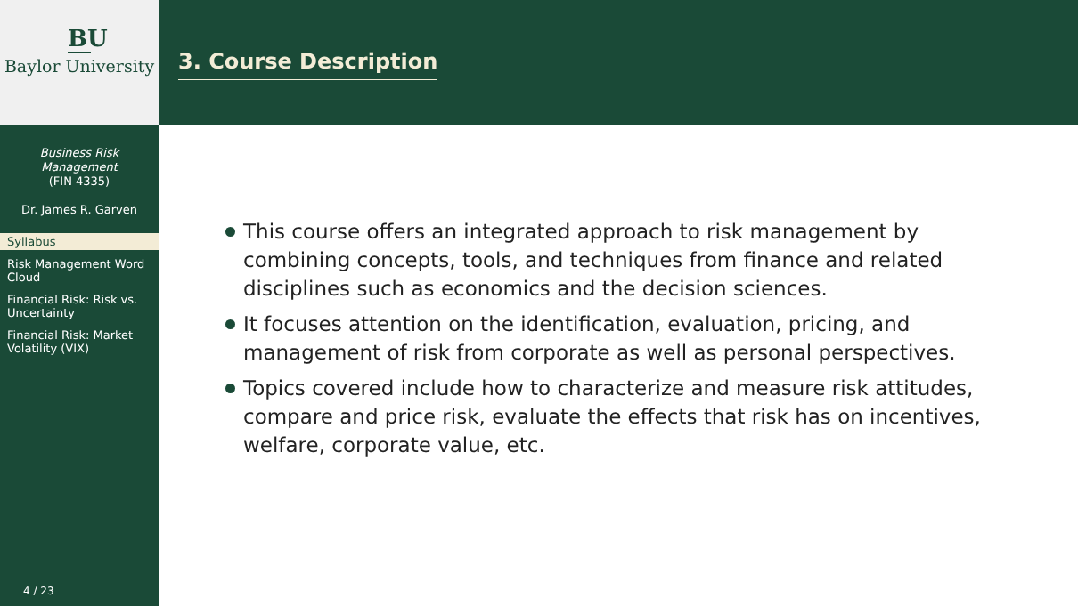BU
Baylor University
Business Risk
Management
(FIN 4335)
Dr. James R. Garven
Syllabus
Risk Management Word Cloud
Financial Risk: Risk vs. Uncertainty
Financial Risk: Market Volatility (VIX)
4 / 23
3. Course Description
This course offers an integrated approach to risk management by combining concepts, tools, and techniques from finance and related disciplines such as economics and the decision sciences.
It focuses attention on the identification, evaluation, pricing, and management of risk from corporate as well as personal perspectives.
Topics covered include how to characterize and measure risk attitudes, compare and price risk, evaluate the effects that risk has on incentives, welfare, corporate value, etc.